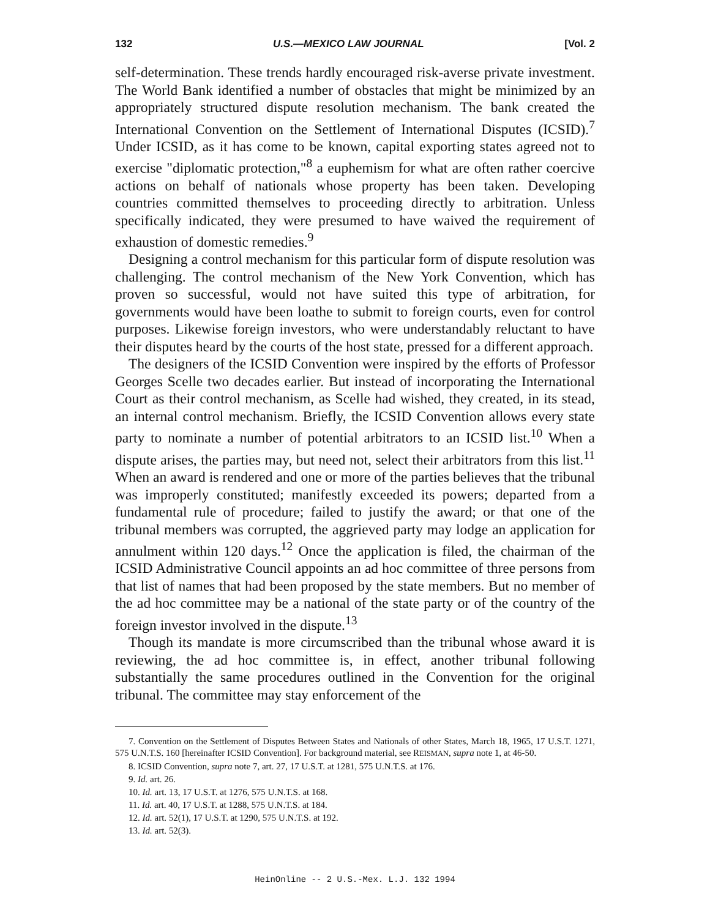132 U.S.—MEXICO LAW JOURNAL [Vol. 2
self-determination. These trends hardly encouraged risk-averse private investment. The World Bank identified a number of obstacles that might be minimized by an appropriately structured dispute resolution mechanism. The bank created the International Convention on the Settlement of International Disputes (ICSID).<sup>7</sup> Under ICSID, as it has come to be known, capital exporting states agreed not to exercise "diplomatic protection,"<sup>8</sup> a euphemism for what are often rather coercive actions on behalf of nationals whose property has been taken. Developing countries committed themselves to proceeding directly to arbitration. Unless specifically indicated, they were presumed to have waived the requirement of exhaustion of domestic remedies.<sup>9</sup>
Designing a control mechanism for this particular form of dispute resolution was challenging. The control mechanism of the New York Convention, which has proven so successful, would not have suited this type of arbitration, for governments would have been loathe to submit to foreign courts, even for control purposes. Likewise foreign investors, who were understandably reluctant to have their disputes heard by the courts of the host state, pressed for a different approach.
The designers of the ICSID Convention were inspired by the efforts of Professor Georges Scelle two decades earlier. But instead of incorporating the International Court as their control mechanism, as Scelle had wished, they created, in its stead, an internal control mechanism. Briefly, the ICSID Convention allows every state party to nominate a number of potential arbitrators to an ICSID list.<sup>10</sup> When a dispute arises, the parties may, but need not, select their arbitrators from this list.<sup>11</sup> When an award is rendered and one or more of the parties believes that the tribunal was improperly constituted; manifestly exceeded its powers; departed from a fundamental rule of procedure; failed to justify the award; or that one of the tribunal members was corrupted, the aggrieved party may lodge an application for annulment within 120 days.<sup>12</sup> Once the application is filed, the chairman of the ICSID Administrative Council appoints an ad hoc committee of three persons from that list of names that had been proposed by the state members. But no member of the ad hoc committee may be a national of the state party or of the country of the foreign investor involved in the dispute.<sup>13</sup>
Though its mandate is more circumscribed than the tribunal whose award it is reviewing, the ad hoc committee is, in effect, another tribunal following substantially the same procedures outlined in the Convention for the original tribunal. The committee may stay enforcement of the
7. Convention on the Settlement of Disputes Between States and Nationals of other States, March 18, 1965, 17 U.S.T. 1271, 575 U.N.T.S. 160 [hereinafter ICSID Convention]. For background material, see REISMAN, supra note 1, at 46-50.
8. ICSID Convention, supra note 7, art. 27, 17 U.S.T. at 1281, 575 U.N.T.S. at 176.
9. Id. art. 26.
10. Id. art. 13, 17 U.S.T. at 1276, 575 U.N.T.S. at 168.
11. Id. art. 40, 17 U.S.T. at 1288, 575 U.N.T.S. at 184.
12. Id. art. 52(1), 17 U.S.T. at 1290, 575 U.N.T.S. at 192.
13. Id. art. 52(3).
HeinOnline -- 2 U.S.-Mex. L.J. 132 1994